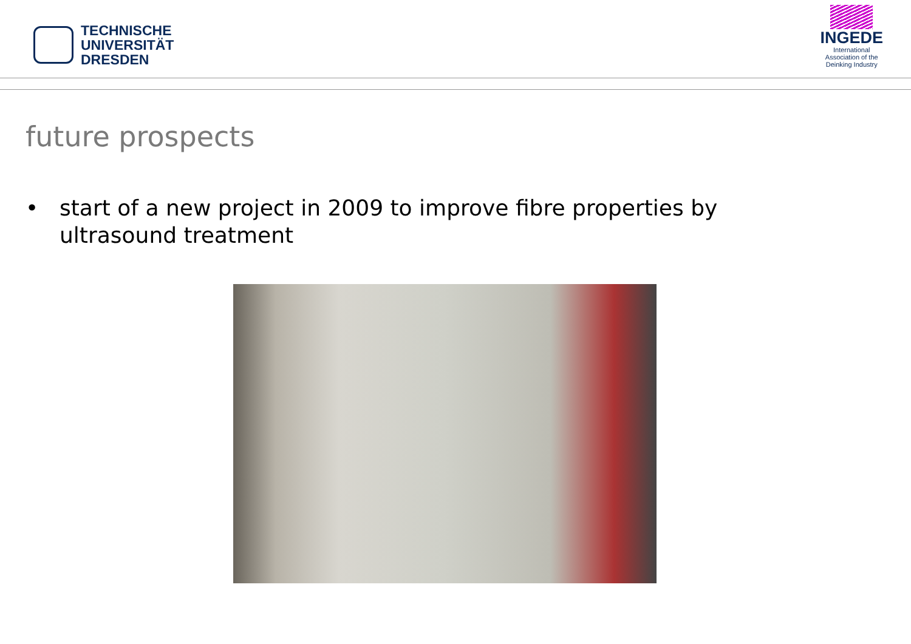TECHNISCHE
UNIVERSITÄT
DRESDEN
INGEDE
International
Association of the
Deinking Industry
future prospects
• start of a new project in 2009 to improve fibre properties by ultrasound treatment